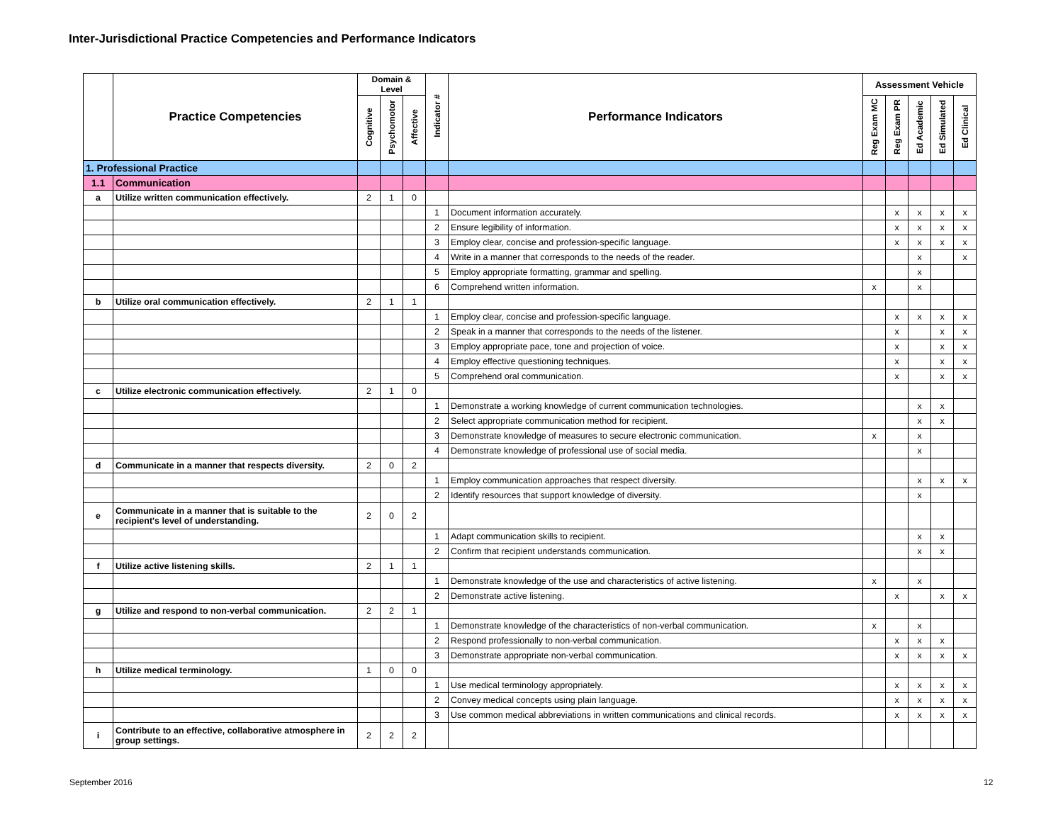Inter-Jurisdictional Practice Competencies and Performance Indicators
| | Practice Competencies | Domain & Level | | | Indicator # | Performance Indicators | Assessment Vehicle | | | | |
| --- | --- | --- | --- | --- | --- | --- | --- | --- | --- | --- | --- |
| | | Cognitive | Psychomotor | Affective | | | Reg Exam MC | Reg Exam PR | Ed Academic | Ed Simulated | Ed Clinical |
| 1. Professional Practice | | | | | | | | | | | |
| 1.1 | Communication | | | | | | | | | | |
| a | Utilize written communication effectively. | 2 | 1 | 0 | | | | | | | |
| | | | | | 1 | Document information accurately. | | x | x | x | x |
| | | | | | 2 | Ensure legibility of information. | | x | x | x | x |
| | | | | | 3 | Employ clear, concise and profession-specific language. | | x | x | x | x |
| | | | | | 4 | Write in a manner that corresponds to the needs of the reader. | | | x | | x |
| | | | | | 5 | Employ appropriate formatting, grammar and spelling. | | | x | | |
| | | | | | 6 | Comprehend written information. | x | | x | | |
| b | Utilize oral communication effectively. | 2 | 1 | 1 | | | | | | | |
| | | | | | 1 | Employ clear, concise and profession-specific language. | | x | x | x | x |
| | | | | | 2 | Speak in a manner that corresponds to the needs of the listener. | | x | | x | x |
| | | | | | 3 | Employ appropriate pace, tone and projection of voice. | | x | | x | x |
| | | | | | 4 | Employ effective questioning techniques. | | x | | x | x |
| | | | | | 5 | Comprehend oral communication. | | x | | x | x |
| c | Utilize electronic communication effectively. | 2 | 1 | 0 | | | | | | | |
| | | | | | 1 | Demonstrate a working knowledge of current communication technologies. | | | x | x | |
| | | | | | 2 | Select appropriate communication method for recipient. | | | x | x | |
| | | | | | 3 | Demonstrate knowledge of measures to secure electronic communication. | x | | x | | |
| | | | | | 4 | Demonstrate knowledge of professional use of social media. | | | x | | |
| d | Communicate in a manner that respects diversity. | 2 | 0 | 2 | | | | | | | |
| | | | | | 1 | Employ communication approaches that respect diversity. | | | x | x | x |
| | | | | | 2 | Identify resources that support knowledge of diversity. | | | x | | |
| e | Communicate in a manner that is suitable to the recipient's level of understanding. | 2 | 0 | 2 | | | | | | | |
| | | | | | 1 | Adapt communication skills to recipient. | | | x | x | |
| | | | | | 2 | Confirm that recipient understands communication. | | | x | x | |
| f | Utilize active listening skills. | 2 | 1 | 1 | | | | | | | |
| | | | | | 1 | Demonstrate knowledge of the use and characteristics of active listening. | x | | x | | |
| | | | | | 2 | Demonstrate active listening. | | x | | x | x |
| g | Utilize and respond to non-verbal communication. | 2 | 2 | 1 | | | | | | | |
| | | | | | 1 | Demonstrate knowledge of the characteristics of non-verbal communication. | x | | x | | |
| | | | | | 2 | Respond professionally to non-verbal communication. | | x | x | x | |
| | | | | | 3 | Demonstrate appropriate non-verbal communication. | | x | x | x | x |
| h | Utilize medical terminology. | 1 | 0 | 0 | | | | | | | |
| | | | | | 1 | Use medical terminology appropriately. | | x | x | x | x |
| | | | | | 2 | Convey medical concepts using plain language. | | x | x | x | x |
| | | | | | 3 | Use common medical abbreviations in written communications and clinical records. | | x | x | x | x |
| i | Contribute to an effective, collaborative atmosphere in group settings. | 2 | 2 | 2 | | | | | | | |
September 2016 12